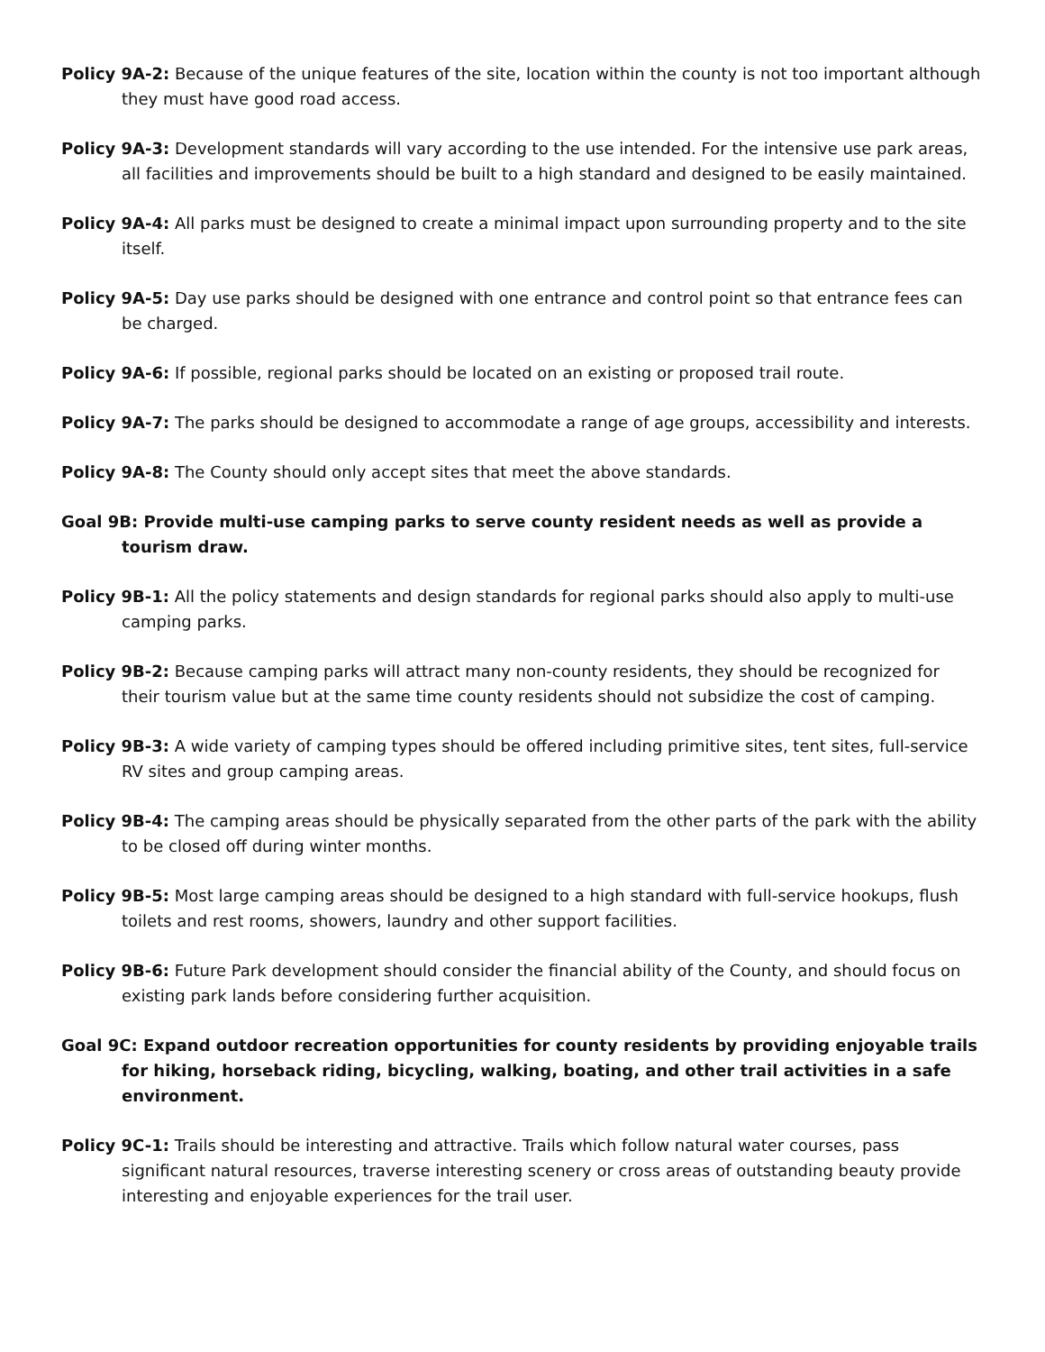Policy 9A-2: Because of the unique features of the site, location within the county is not too important although they must have good road access.
Policy 9A-3: Development standards will vary according to the use intended. For the intensive use park areas, all facilities and improvements should be built to a high standard and designed to be easily maintained.
Policy 9A-4: All parks must be designed to create a minimal impact upon surrounding property and to the site itself.
Policy 9A-5: Day use parks should be designed with one entrance and control point so that entrance fees can be charged.
Policy 9A-6: If possible, regional parks should be located on an existing or proposed trail route.
Policy 9A-7: The parks should be designed to accommodate a range of age groups, accessibility and interests.
Policy 9A-8: The County should only accept sites that meet the above standards.
Goal 9B: Provide multi-use camping parks to serve county resident needs as well as provide a tourism draw.
Policy 9B-1: All the policy statements and design standards for regional parks should also apply to multi-use camping parks.
Policy 9B-2: Because camping parks will attract many non-county residents, they should be recognized for their tourism value but at the same time county residents should not subsidize the cost of camping.
Policy 9B-3: A wide variety of camping types should be offered including primitive sites, tent sites, full-service RV sites and group camping areas.
Policy 9B-4: The camping areas should be physically separated from the other parts of the park with the ability to be closed off during winter months.
Policy 9B-5: Most large camping areas should be designed to a high standard with full-service hookups, flush toilets and rest rooms, showers, laundry and other support facilities.
Policy 9B-6: Future Park development should consider the financial ability of the County, and should focus on existing park lands before considering further acquisition.
Goal 9C: Expand outdoor recreation opportunities for county residents by providing enjoyable trails for hiking, horseback riding, bicycling, walking, boating, and other trail activities in a safe environment.
Policy 9C-1: Trails should be interesting and attractive. Trails which follow natural water courses, pass significant natural resources, traverse interesting scenery or cross areas of outstanding beauty provide interesting and enjoyable experiences for the trail user.